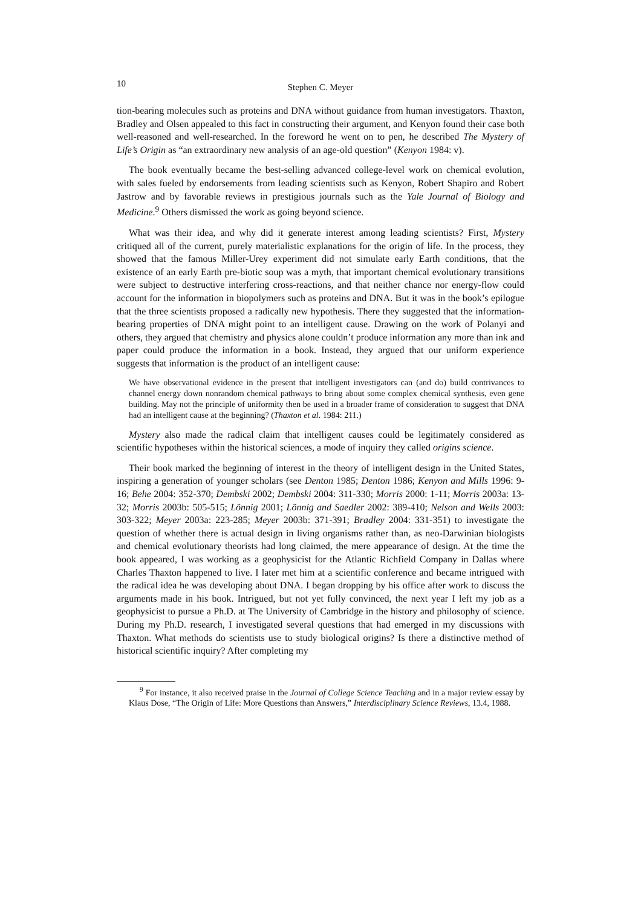10 Stephen C. Meyer
tion-bearing molecules such as proteins and DNA without guidance from human investigators. Thaxton, Bradley and Olsen appealed to this fact in constructing their argument, and Kenyon found their case both well-reasoned and well-researched. In the foreword he went on to pen, he described The Mystery of Life’s Origin as “an extraordinary new analysis of an age-old question” (Kenyon 1984: v).
The book eventually became the best-selling advanced college-level work on chemical evolution, with sales fueled by endorsements from leading scientists such as Kenyon, Robert Shapiro and Robert Jastrow and by favorable reviews in prestigious journals such as the Yale Journal of Biology and Medicine.<sup>9</sup> Others dismissed the work as going beyond science.
What was their idea, and why did it generate interest among leading scientists? First, Mystery critiqued all of the current, purely materialistic explanations for the origin of life. In the process, they showed that the famous Miller-Urey experiment did not simulate early Earth conditions, that the existence of an early Earth pre-biotic soup was a myth, that important chemical evolutionary transitions were subject to destructive interfering cross-reactions, and that neither chance nor energy-flow could account for the information in biopolymers such as proteins and DNA. But it was in the book’s epilogue that the three scientists proposed a radically new hypothesis. There they suggested that the information-bearing properties of DNA might point to an intelligent cause. Drawing on the work of Polanyi and others, they argued that chemistry and physics alone couldn’t produce information any more than ink and paper could produce the information in a book. Instead, they argued that our uniform experience suggests that information is the product of an intelligent cause:
We have observational evidence in the present that intelligent investigators can (and do) build contrivances to channel energy down nonrandom chemical pathways to bring about some complex chemical synthesis, even gene building. May not the principle of uniformity then be used in a broader frame of consideration to suggest that DNA had an intelligent cause at the beginning? (Thaxton et al. 1984: 211.)
Mystery also made the radical claim that intelligent causes could be legitimately considered as scientific hypotheses within the historical sciences, a mode of inquiry they called origins science.
Their book marked the beginning of interest in the theory of intelligent design in the United States, inspiring a generation of younger scholars (see Denton 1985; Denton 1986; Kenyon and Mills 1996: 9-16; Behe 2004: 352-370; Dembski 2002; Dembski 2004: 311-330; Morris 2000: 1-11; Morris 2003a: 13-32; Morris 2003b: 505-515; Lönnig 2001; Lönnig and Saedler 2002: 389-410; Nelson and Wells 2003: 303-322; Meyer 2003a: 223-285; Meyer 2003b: 371-391; Bradley 2004: 331-351) to investigate the question of whether there is actual design in living organisms rather than, as neo-Darwinian biologists and chemical evolutionary theorists had long claimed, the mere appearance of design. At the time the book appeared, I was working as a geophysicist for the Atlantic Richfield Company in Dallas where Charles Thaxton happened to live. I later met him at a scientific conference and became intrigued with the radical idea he was developing about DNA. I began dropping by his office after work to discuss the arguments made in his book. Intrigued, but not yet fully convinced, the next year I left my job as a geophysicist to pursue a Ph.D. at The University of Cambridge in the history and philosophy of science. During my Ph.D. research, I investigated several questions that had emerged in my discussions with Thaxton. What methods do scientists use to study biological origins? Is there a distinctive method of historical scientific inquiry? After completing my
<sup>9</sup> For instance, it also received praise in the Journal of College Science Teaching and in a major review essay by Klaus Dose, “The Origin of Life: More Questions than Answers,” Interdisciplinary Science Reviews, 13.4, 1988.